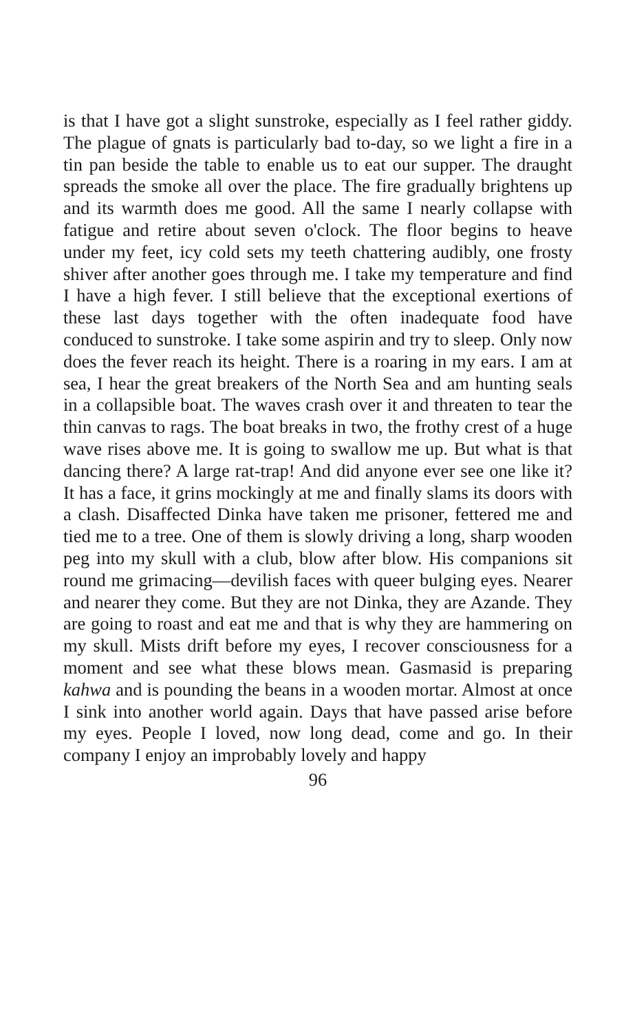is that I have got a slight sunstroke, especially as I feel rather giddy. The plague of gnats is particularly bad to-day, so we light a fire in a tin pan beside the table to enable us to eat our supper. The draught spreads the smoke all over the place. The fire gradually brightens up and its warmth does me good. All the same I nearly collapse with fatigue and retire about seven o'clock. The floor begins to heave under my feet, icy cold sets my teeth chattering audibly, one frosty shiver after another goes through me. I take my temperature and find I have a high fever. I still believe that the exceptional exertions of these last days together with the often inadequate food have conduced to sunstroke. I take some aspirin and try to sleep. Only now does the fever reach its height. There is a roaring in my ears. I am at sea, I hear the great breakers of the North Sea and am hunting seals in a collapsible boat. The waves crash over it and threaten to tear the thin canvas to rags. The boat breaks in two, the frothy crest of a huge wave rises above me. It is going to swallow me up. But what is that dancing there? A large rat-trap! And did anyone ever see one like it? It has a face, it grins mockingly at me and finally slams its doors with a clash. Disaffected Dinka have taken me prisoner, fettered me and tied me to a tree. One of them is slowly driving a long, sharp wooden peg into my skull with a club, blow after blow. His companions sit round me grimacing—devilish faces with queer bulging eyes. Nearer and nearer they come. But they are not Dinka, they are Azande. They are going to roast and eat me and that is why they are hammering on my skull. Mists drift before my eyes, I recover consciousness for a moment and see what these blows mean. Gasmasid is preparing kahwa and is pounding the beans in a wooden mortar. Almost at once I sink into another world again. Days that have passed arise before my eyes. People I loved, now long dead, come and go. In their company I enjoy an improbably lovely and happy
96